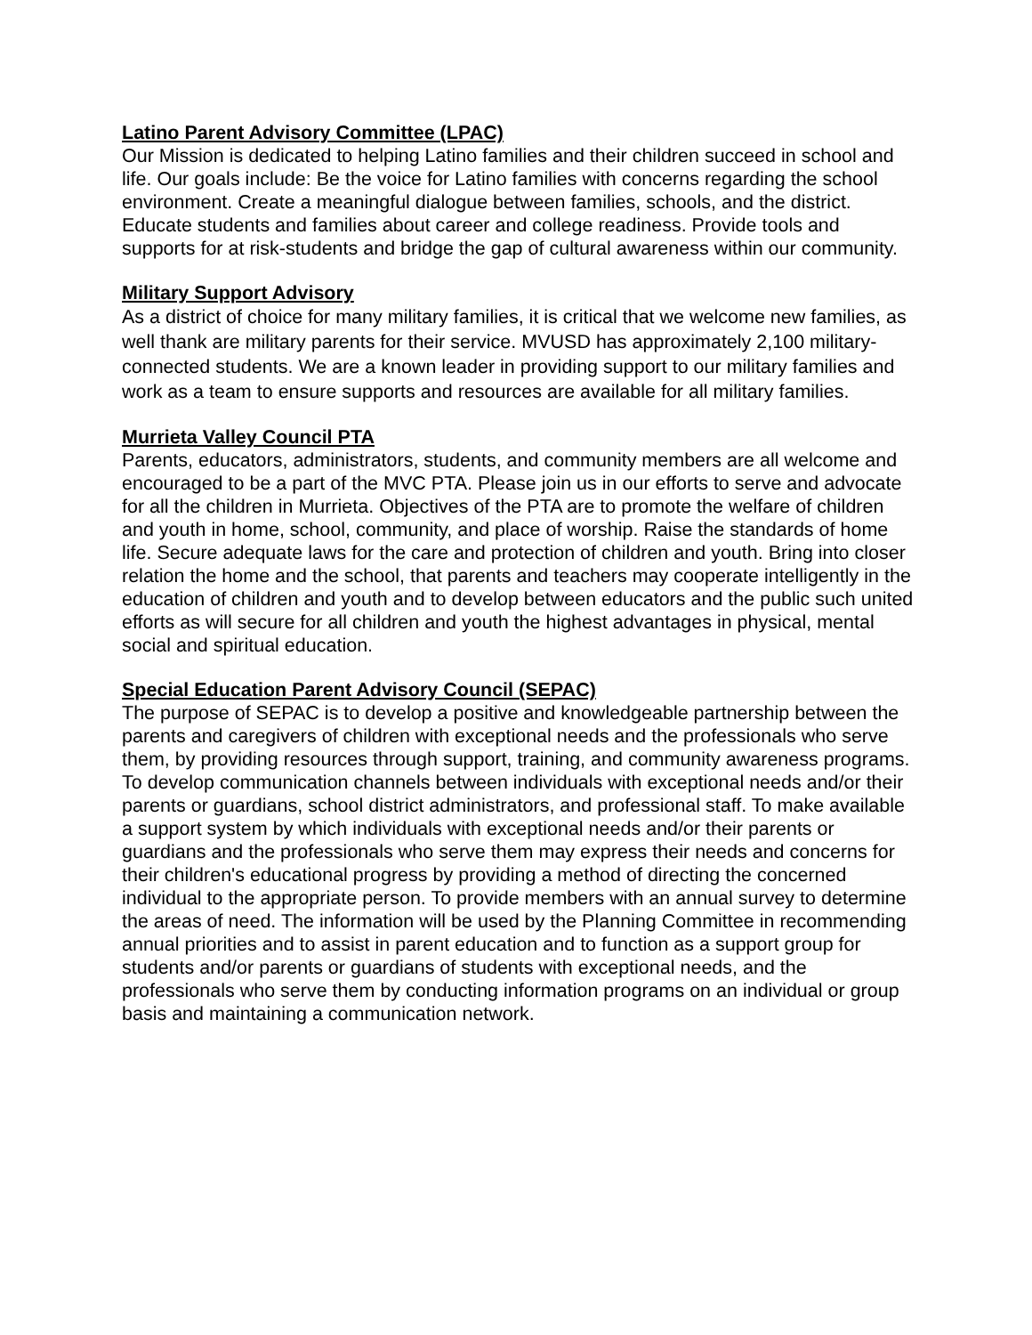Latino Parent Advisory Committee (LPAC)
Our Mission is dedicated to helping Latino families and their children succeed in school and life. Our goals include: Be the voice for Latino families with concerns regarding the school environment. Create a meaningful dialogue between families, schools, and the district. Educate students and families about career and college readiness. Provide tools and supports for at risk-students and bridge the gap of cultural awareness within our community.
Military Support Advisory
As a district of choice for many military families, it is critical that we welcome new families, as well thank are military parents for their service. MVUSD has approximately 2,100 military-connected students. We are a known leader in providing support to our military families and work as a team to ensure supports and resources are available for all military families.
Murrieta Valley Council PTA
Parents, educators, administrators, students, and community members are all welcome and encouraged to be a part of the MVC PTA. Please join us in our efforts to serve and advocate for all the children in Murrieta. Objectives of the PTA are to promote the welfare of children and youth in home, school, community, and place of worship. Raise the standards of home life. Secure adequate laws for the care and protection of children and youth. Bring into closer relation the home and the school, that parents and teachers may cooperate intelligently in the education of children and youth and to develop between educators and the public such united efforts as will secure for all children and youth the highest advantages in physical, mental social and spiritual education.
Special Education Parent Advisory Council (SEPAC)
The purpose of SEPAC is to develop a positive and knowledgeable partnership between the parents and caregivers of children with exceptional needs and the professionals who serve them, by providing resources through support, training, and community awareness programs. To develop communication channels between individuals with exceptional needs and/or their parents or guardians, school district administrators, and professional staff. To make available a support system by which individuals with exceptional needs and/or their parents or guardians and the professionals who serve them may express their needs and concerns for their children's educational progress by providing a method of directing the concerned individual to the appropriate person. To provide members with an annual survey to determine the areas of need. The information will be used by the Planning Committee in recommending annual priorities and to assist in parent education and to function as a support group for students and/or parents or guardians of students with exceptional needs, and the professionals who serve them by conducting information programs on an individual or group basis and maintaining a communication network.